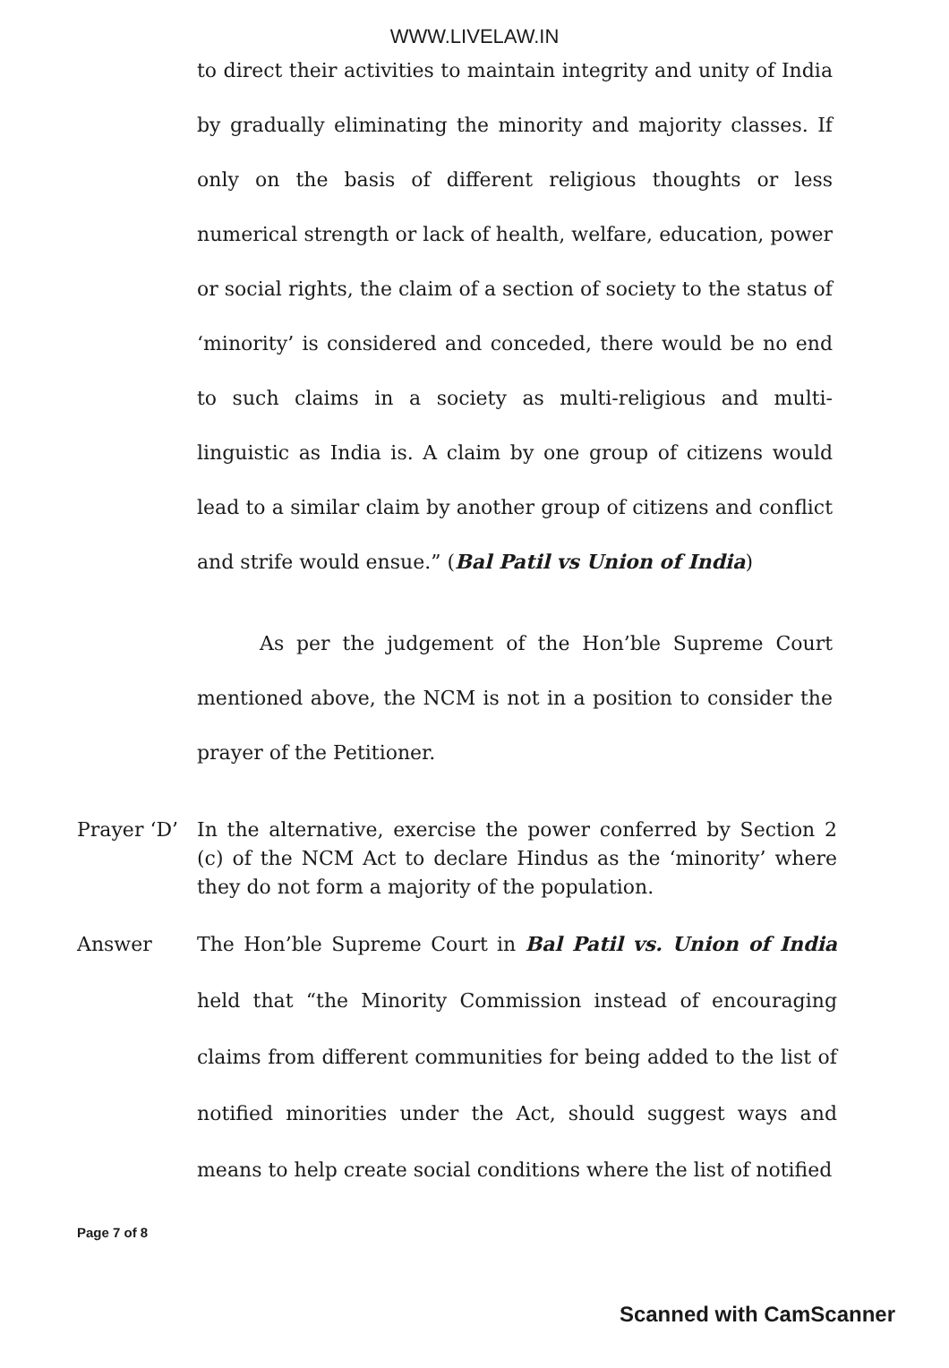WWW.LIVELAW.IN
to direct their activities to maintain integrity and unity of India by gradually eliminating the minority and majority classes. If only on the basis of different religious thoughts or less numerical strength or lack of health, welfare, education, power or social rights, the claim of a section of society to the status of ‘minority’ is considered and conceded, there would be no end to such claims in a society as multi-religious and multi-linguistic as India is. A claim by one group of citizens would lead to a similar claim by another group of citizens and conflict and strife would ensue.” (Bal Patil vs Union of India)
As per the judgement of the Hon’ble Supreme Court mentioned above, the NCM is not in a position to consider the prayer of the Petitioner.
Prayer ‘D’ In the alternative, exercise the power conferred by Section 2 (c) of the NCM Act to declare Hindus as the ‘minority’ where they do not form a majority of the population.
Answer The Hon’ble Supreme Court in Bal Patil vs. Union of India held that “the Minority Commission instead of encouraging claims from different communities for being added to the list of notified minorities under the Act, should suggest ways and means to help create social conditions where the list of notified
Page 7 of 8
Scanned with CamScanner